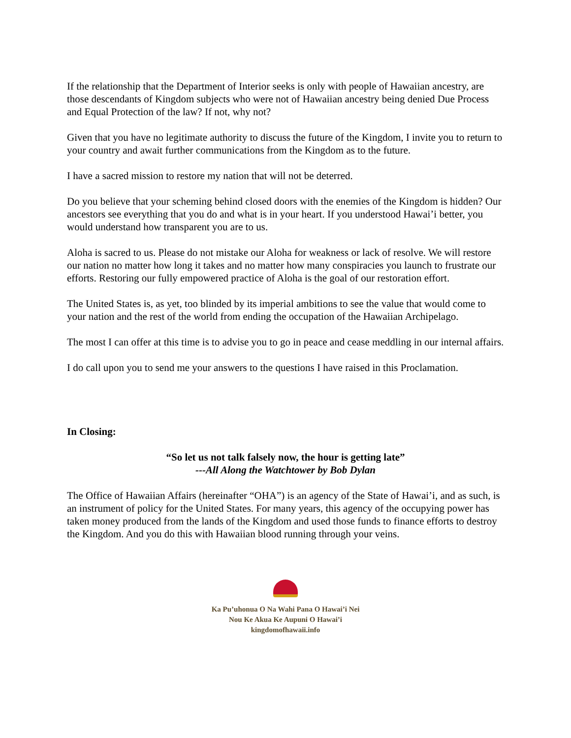If the relationship that the Department of Interior seeks is only with people of Hawaiian ancestry, are those descendants of Kingdom subjects who were not of Hawaiian ancestry being denied Due Process and Equal Protection of the law? If not, why not?
Given that you have no legitimate authority to discuss the future of the Kingdom, I invite you to return to your country and await further communications from the Kingdom as to the future.
I have a sacred mission to restore my nation that will not be deterred.
Do you believe that your scheming behind closed doors with the enemies of the Kingdom is hidden? Our ancestors see everything that you do and what is in your heart. If you understood Hawai’i better, you would understand how transparent you are to us.
Aloha is sacred to us. Please do not mistake our Aloha for weakness or lack of resolve. We will restore our nation no matter how long it takes and no matter how many conspiracies you launch to frustrate our efforts. Restoring our fully empowered practice of Aloha is the goal of our restoration effort.
The United States is, as yet, too blinded by its imperial ambitions to see the value that would come to your nation and the rest of the world from ending the occupation of the Hawaiian Archipelago.
The most I can offer at this time is to advise you to go in peace and cease meddling in our internal affairs.
I do call upon you to send me your answers to the questions I have raised in this Proclamation.
In Closing:
“So let us not talk falsely now, the hour is getting late”
---All Along the Watchtower by Bob Dylan
The Office of Hawaiian Affairs (hereinafter “OHA”) is an agency of the State of Hawai’i, and as such, is an instrument of policy for the United States. For many years, this agency of the occupying power has taken money produced from the lands of the Kingdom and used those funds to finance efforts to destroy the Kingdom. And you do this with Hawaiian blood running through your veins.
Ka Pu’uhonua O Na Wahi Pana O Hawai’i Nei
Nou Ke Akua Ke Aupuni O Hawai’i
kingdomofhawaii.info